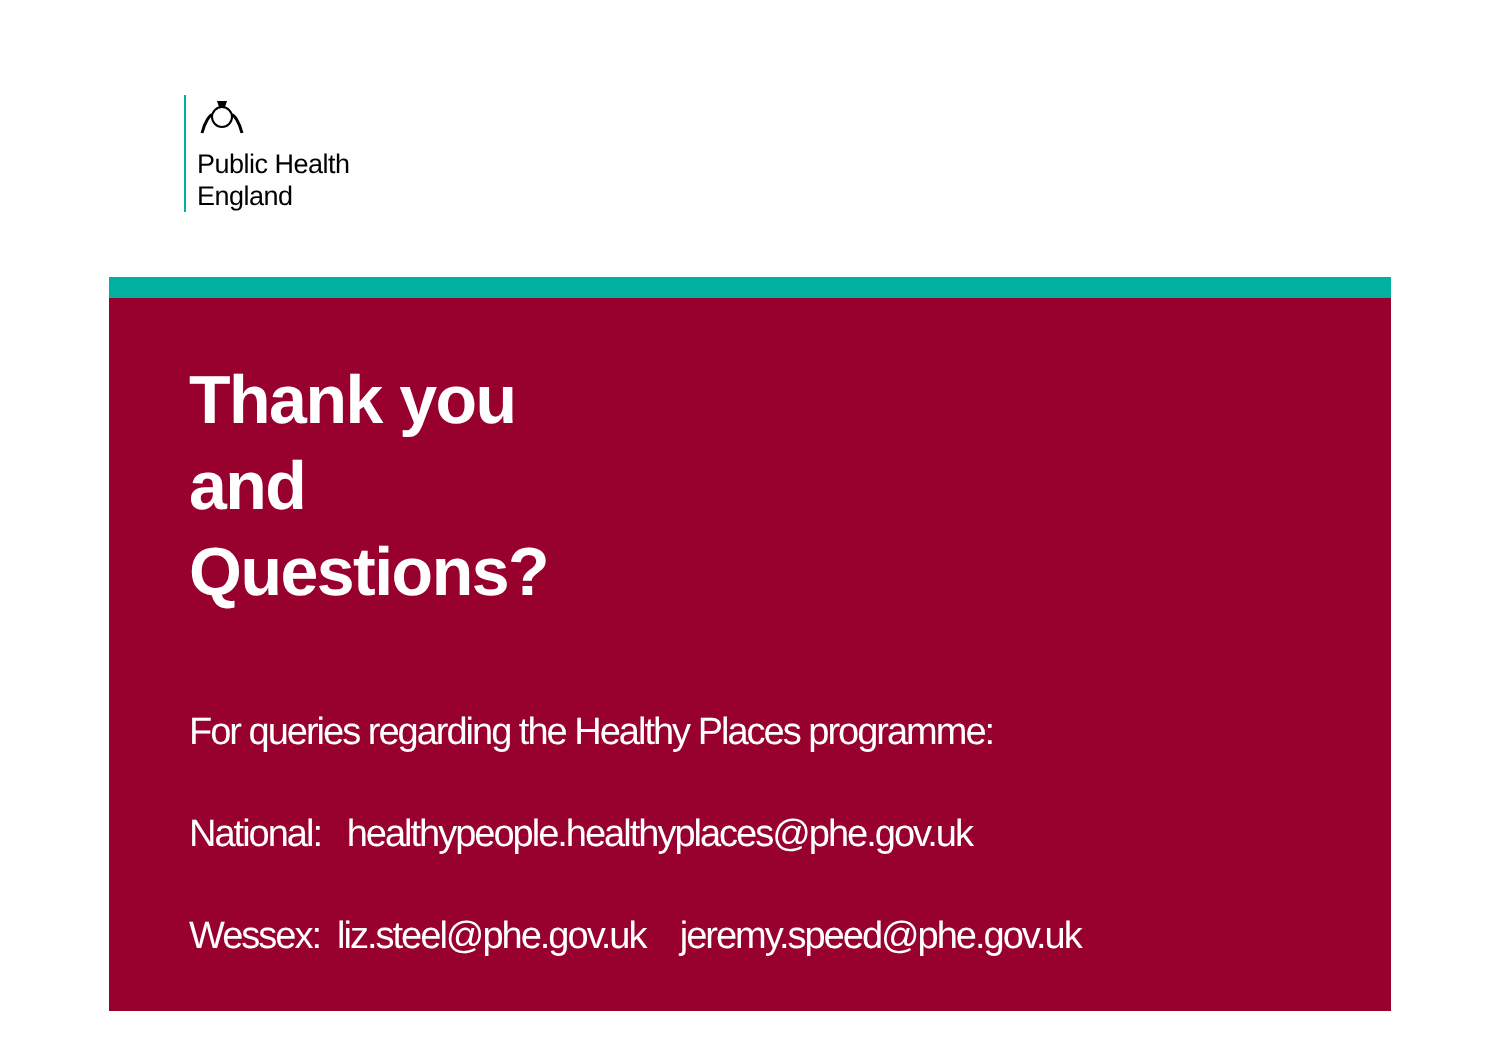Public Health
England
Thank you
and
Questions?
For queries regarding the Healthy Places programme:
National: healthypeople.healthyplaces@phe.gov.uk
Wessex: liz.steel@phe.gov.uk jeremy.speed@phe.gov.uk